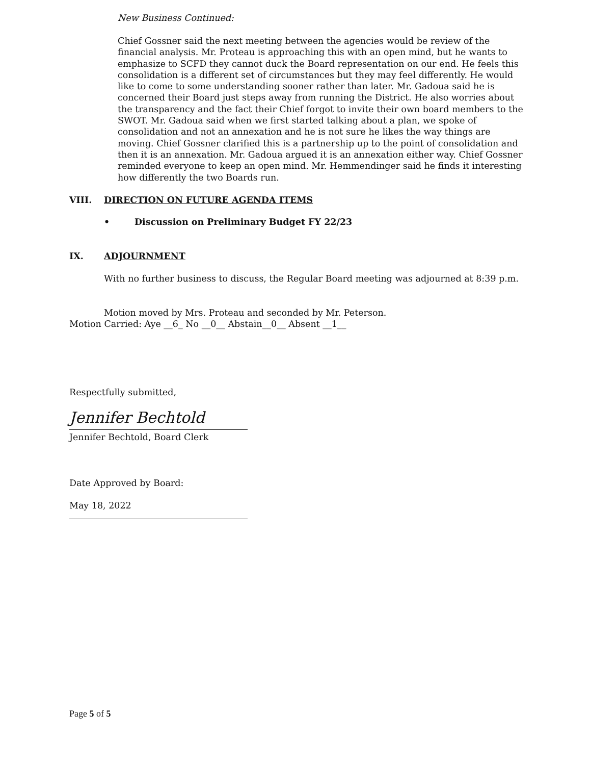New Business Continued:
Chief Gossner said the next meeting between the agencies would be review of the financial analysis. Mr. Proteau is approaching this with an open mind, but he wants to emphasize to SCFD they cannot duck the Board representation on our end. He feels this consolidation is a different set of circumstances but they may feel differently. He would like to come to some understanding sooner rather than later. Mr. Gadoua said he is concerned their Board just steps away from running the District. He also worries about the transparency and the fact their Chief forgot to invite their own board members to the SWOT. Mr. Gadoua said when we first started talking about a plan, we spoke of consolidation and not an annexation and he is not sure he likes the way things are moving. Chief Gossner clarified this is a partnership up to the point of consolidation and then it is an annexation. Mr. Gadoua argued it is an annexation either way. Chief Gossner reminded everyone to keep an open mind. Mr. Hemmendinger said he finds it interesting how differently the two Boards run.
VIII. DIRECTION ON FUTURE AGENDA ITEMS
• Discussion on Preliminary Budget FY 22/23
IX. ADJOURNMENT
With no further business to discuss, the Regular Board meeting was adjourned at 8:39 p.m.
Motion moved by Mrs. Proteau and seconded by Mr. Peterson.
Motion Carried: Aye __6_ No __0__ Abstain__0__ Absent __1__
Respectfully submitted,
Jennifer Bechtold
Jennifer Bechtold, Board Clerk
Date Approved by Board:
May 18, 2022
Page 5 of 5